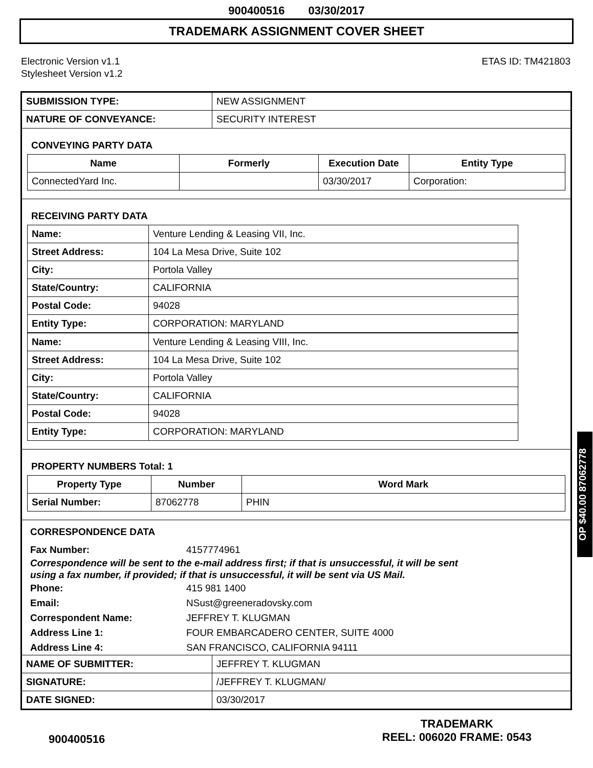900400516 03/30/2017
TRADEMARK ASSIGNMENT COVER SHEET
Electronic Version v1.1
Stylesheet Version v1.2
ETAS ID: TM421803
| SUBMISSION TYPE: | NEW ASSIGNMENT |
| NATURE OF CONVEYANCE: | SECURITY INTEREST |
CONVEYING PARTY DATA
| Name | Formerly | Execution Date | Entity Type |
| --- | --- | --- | --- |
| ConnectedYard Inc. | | 03/30/2017 | Corporation: |
RECEIVING PARTY DATA
| Name: | Venture Lending & Leasing VII, Inc. |
| Street Address: | 104 La Mesa Drive, Suite 102 |
| City: | Portola Valley |
| State/Country: | CALIFORNIA |
| Postal Code: | 94028 |
| Entity Type: | CORPORATION: MARYLAND |
| Name: | Venture Lending & Leasing VIII, Inc. |
| Street Address: | 104 La Mesa Drive, Suite 102 |
| City: | Portola Valley |
| State/Country: | CALIFORNIA |
| Postal Code: | 94028 |
| Entity Type: | CORPORATION: MARYLAND |
PROPERTY NUMBERS Total: 1
| Property Type | Number | Word Mark |
| --- | --- | --- |
| Serial Number: | 87062778 | PHIN |
CORRESPONDENCE DATA
Fax Number: 4157774961
Correspondence will be sent to the e-mail address first; if that is unsuccessful, it will be sent
using a fax number, if provided; if that is unsuccessful, it will be sent via US Mail.
Phone: 415 981 1400
Email: NSust@greeneradovsky.com
Correspondent Name: JEFFREY T. KLUGMAN
Address Line 1: FOUR EMBARCADERO CENTER, SUITE 4000
Address Line 4: SAN FRANCISCO, CALIFORNIA 94111
| NAME OF SUBMITTER: | JEFFREY T. KLUGMAN |
| SIGNATURE: | /JEFFREY T. KLUGMAN/ |
| DATE SIGNED: | 03/30/2017 |
OP $40.00 87062778
900400516
TRADEMARK
REEL: 006020 FRAME: 0543